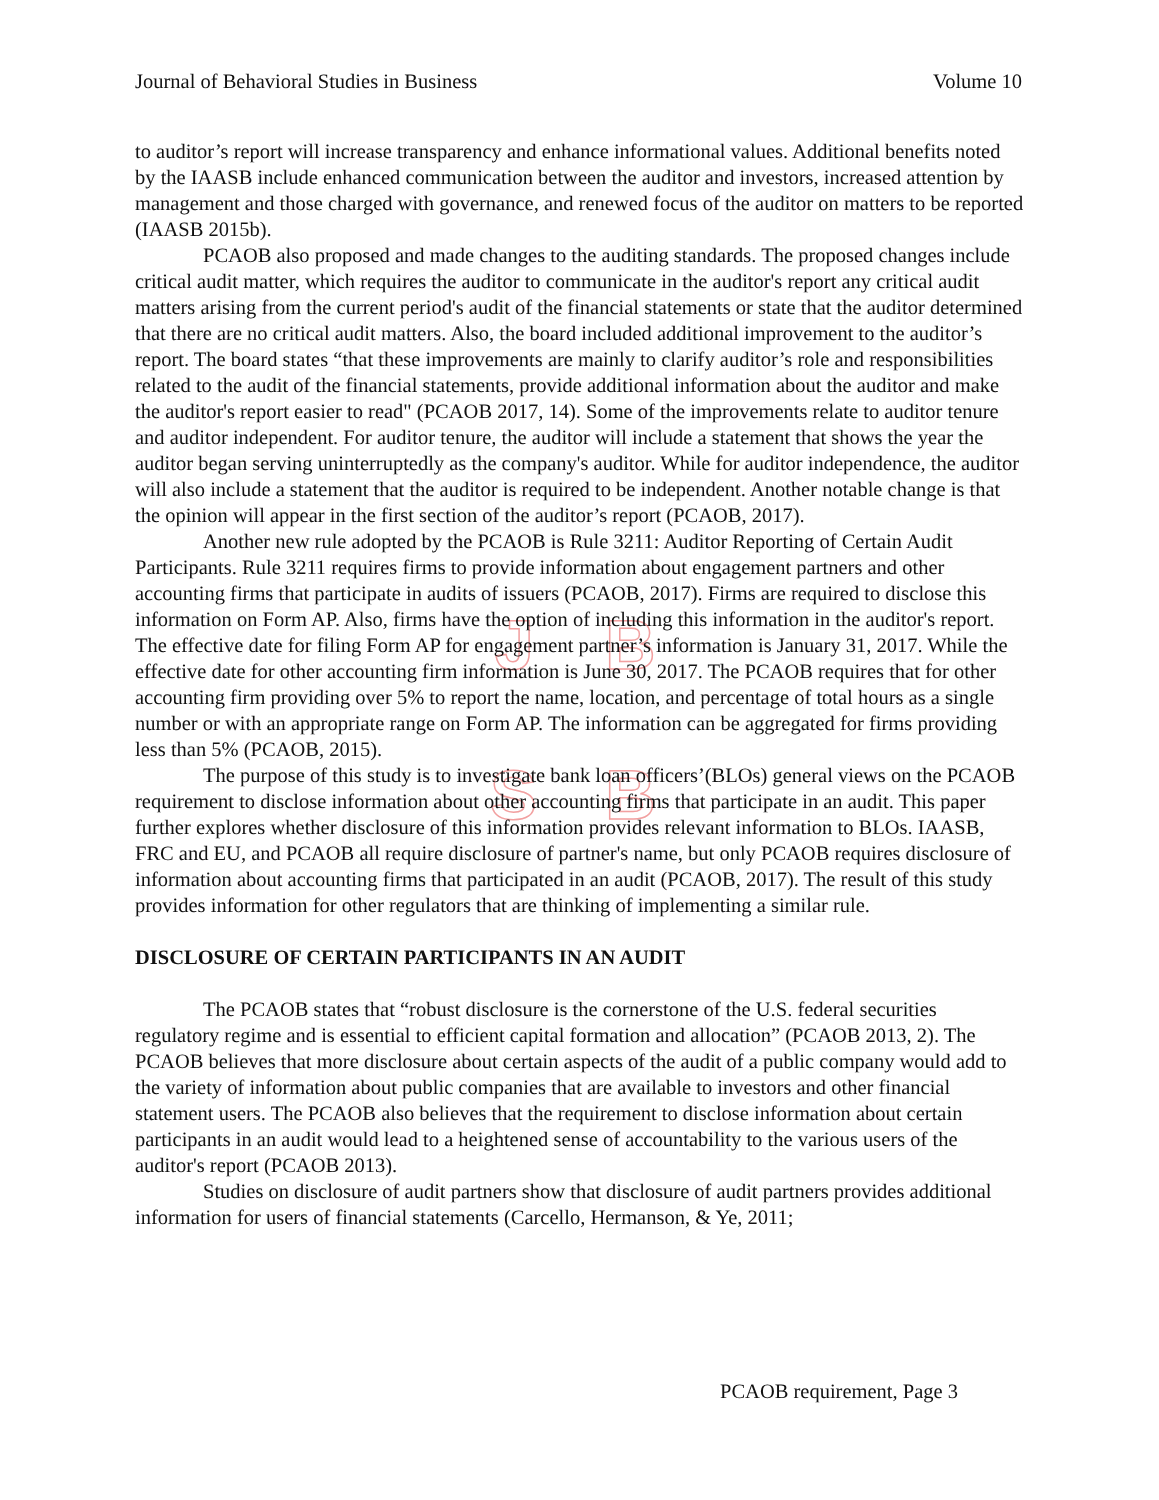Journal of Behavioral Studies in Business Volume 10
J B
S B
to auditor’s report will increase transparency and enhance informational values. Additional benefits noted by the IAASB include enhanced communication between the auditor and investors, increased attention by management and those charged with governance, and renewed focus of the auditor on matters to be reported (IAASB 2015b).
PCAOB also proposed and made changes to the auditing standards. The proposed changes include critical audit matter, which requires the auditor to communicate in the auditor's report any critical audit matters arising from the current period's audit of the financial statements or state that the auditor determined that there are no critical audit matters. Also, the board included additional improvement to the auditor’s report. The board states “that these improvements are mainly to clarify auditor’s role and responsibilities related to the audit of the financial statements, provide additional information about the auditor and make the auditor's report easier to read" (PCAOB 2017, 14). Some of the improvements relate to auditor tenure and auditor independent. For auditor tenure, the auditor will include a statement that shows the year the auditor began serving uninterruptedly as the company's auditor. While for auditor independence, the auditor will also include a statement that the auditor is required to be independent. Another notable change is that the opinion will appear in the first section of the auditor’s report (PCAOB, 2017).
Another new rule adopted by the PCAOB is Rule 3211: Auditor Reporting of Certain Audit Participants. Rule 3211 requires firms to provide information about engagement partners and other accounting firms that participate in audits of issuers (PCAOB, 2017). Firms are required to disclose this information on Form AP. Also, firms have the option of including this information in the auditor's report. The effective date for filing Form AP for engagement partner’s information is January 31, 2017. While the effective date for other accounting firm information is June 30, 2017. The PCAOB requires that for other accounting firm providing over 5% to report the name, location, and percentage of total hours as a single number or with an appropriate range on Form AP. The information can be aggregated for firms providing less than 5% (PCAOB, 2015).
The purpose of this study is to investigate bank loan officers’(BLOs) general views on the PCAOB requirement to disclose information about other accounting firms that participate in an audit. This paper further explores whether disclosure of this information provides relevant information to BLOs. IAASB, FRC and EU, and PCAOB all require disclosure of partner's name, but only PCAOB requires disclosure of information about accounting firms that participated in an audit (PCAOB, 2017). The result of this study provides information for other regulators that are thinking of implementing a similar rule.
DISCLOSURE OF CERTAIN PARTICIPANTS IN AN AUDIT
The PCAOB states that “robust disclosure is the cornerstone of the U.S. federal securities regulatory regime and is essential to efficient capital formation and allocation” (PCAOB 2013, 2). The PCAOB believes that more disclosure about certain aspects of the audit of a public company would add to the variety of information about public companies that are available to investors and other financial statement users. The PCAOB also believes that the requirement to disclose information about certain participants in an audit would lead to a heightened sense of accountability to the various users of the auditor's report (PCAOB 2013).
Studies on disclosure of audit partners show that disclosure of audit partners provides additional information for users of financial statements (Carcello, Hermanson, & Ye, 2011;
PCAOB requirement, Page 3